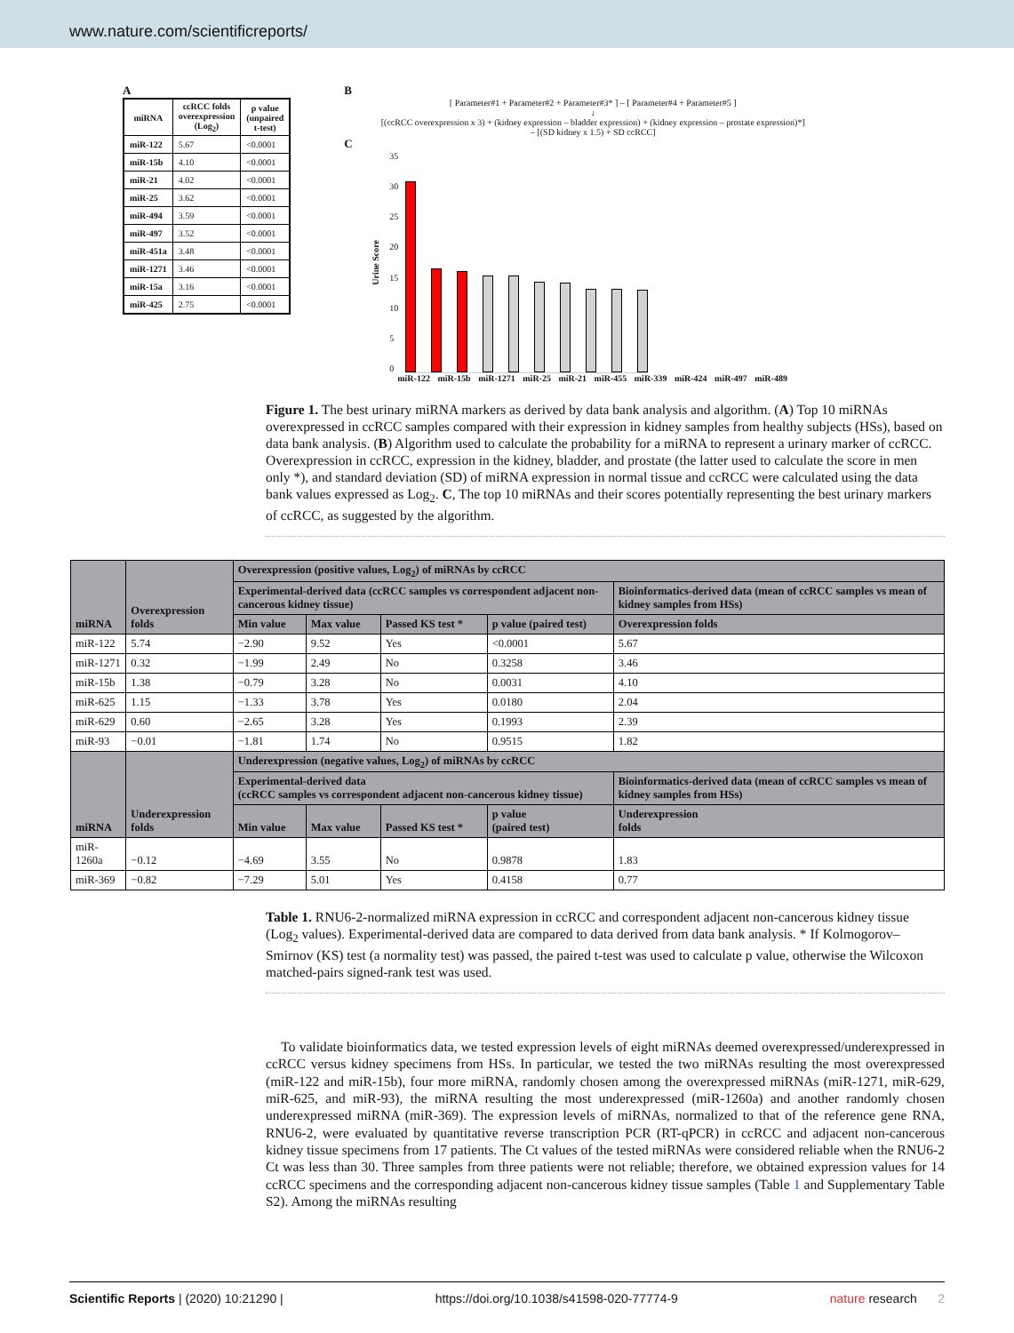www.nature.com/scientificreports/
A
| miRNA | ccRCC folds overexpression (Log<sub>2</sub>) | p value (unpaired t-test) |
| --- | --- | --- |
| miR-122 | 5.67 | <0.0001 |
| miR-15b | 4.10 | <0.0001 |
| miR-21 | 4.02 | <0.0001 |
| miR-25 | 3.62 | <0.0001 |
| miR-494 | 3.59 | <0.0001 |
| miR-497 | 3.52 | <0.0001 |
| miR-451a | 3.48 | <0.0001 |
| miR-1271 | 3.46 | <0.0001 |
| miR-15a | 3.16 | <0.0001 |
| miR-425 | 2.75 | <0.0001 |
B
[ Parameter#1 + Parameter#2 + Parameter#3* ] – [ Parameter#4 + Parameter#5 ]
↓
[(ccRCC overexpression x 3) + (kidney expression – bladder expression) + (kidney expression – prostate expression)*]
– [(SD kidney x 1.5) + SD ccRCC]
C
Urine Score
35
30
25
20
15
10
5
0
miR-122 miR-15b miR-1271 miR-25 miR-21 miR-455 miR-339 miR-424 miR-497 miR-489
Figure 1. The best urinary miRNA markers as derived by data bank analysis and algorithm. (A) Top 10 miRNAs overexpressed in ccRCC samples compared with their expression in kidney samples from healthy subjects (HSs), based on data bank analysis. (B) Algorithm used to calculate the probability for a miRNA to represent a urinary marker of ccRCC. Overexpression in ccRCC, expression in the kidney, bladder, and prostate (the latter used to calculate the score in men only *), and standard deviation (SD) of miRNA expression in normal tissue and ccRCC were calculated using the data bank values expressed as Log<sub>2</sub>. C, The top 10 miRNAs and their scores potentially representing the best urinary markers of ccRCC, as suggested by the algorithm.
| miRNA | Overexpression folds | Overexpression (positive values, Log<sub>2</sub>) of miRNAs by ccRCC | | | | |
| --- | --- | --- | --- | --- | --- | --- |
| | | Experimental-derived data (ccRCC samples vs correspondent adjacent non-cancerous kidney tissue) | | | | Bioinformatics-derived data (mean of ccRCC samples vs mean of kidney samples from HSs) |
| | | Min value | Max value | Passed KS test * | p value (paired test) | Overexpression folds |
| miR-122 | 5.74 | −2.90 | 9.52 | Yes | <0.0001 | 5.67 |
| miR-1271 | 0.32 | −1.99 | 2.49 | No | 0.3258 | 3.46 |
| miR-15b | 1.38 | −0.79 | 3.28 | No | 0.0031 | 4.10 |
| miR-625 | 1.15 | −1.33 | 3.78 | Yes | 0.0180 | 2.04 |
| miR-629 | 0.60 | −2.65 | 3.28 | Yes | 0.1993 | 2.39 |
| miR-93 | −0.01 | −1.81 | 1.74 | No | 0.9515 | 1.82 |
| miRNA | Underexpression folds | Underexpression (negative values, Log<sub>2</sub>) of miRNAs by ccRCC | | | | |
| | | Experimental-derived data (ccRCC samples vs correspondent adjacent non-cancerous kidney tissue) | | | | Bioinformatics-derived data (mean of ccRCC samples vs mean of kidney samples from HSs) |
| | | Min value | Max value | Passed KS test * | p value (paired test) | Underexpression folds |
| miR-1260a | −0.12 | −4.69 | 3.55 | No | 0.9878 | 1.83 |
| miR-369 | −0.82 | −7.29 | 5.01 | Yes | 0.4158 | 0.77 |
Table 1. RNU6-2-normalized miRNA expression in ccRCC and correspondent adjacent non-cancerous kidney tissue (Log<sub>2</sub> values). Experimental-derived data are compared to data derived from data bank analysis. * If Kolmogorov–Smirnov (KS) test (a normality test) was passed, the paired t-test was used to calculate p value, otherwise the Wilcoxon matched-pairs signed-rank test was used.
To validate bioinformatics data, we tested expression levels of eight miRNAs deemed overexpressed/underexpressed in ccRCC versus kidney specimens from HSs. In particular, we tested the two miRNAs resulting the most overexpressed (miR-122 and miR-15b), four more miRNA, randomly chosen among the overexpressed miRNAs (miR-1271, miR-629, miR-625, and miR-93), the miRNA resulting the most underexpressed (miR-1260a) and another randomly chosen underexpressed miRNA (miR-369). The expression levels of miRNAs, normalized to that of the reference gene RNA, RNU6-2, were evaluated by quantitative reverse transcription PCR (RT-qPCR) in ccRCC and adjacent non-cancerous kidney tissue specimens from 17 patients. The Ct values of the tested miRNAs were considered reliable when the RNU6-2 Ct was less than 30. Three samples from three patients were not reliable; therefore, we obtained expression values for 14 ccRCC specimens and the corresponding adjacent non-cancerous kidney tissue samples (Table 1 and Supplementary Table S2). Among the miRNAs resulting
Scientific Reports | (2020) 10:21290 | https://doi.org/10.1038/s41598-020-77774-9 nature research 2